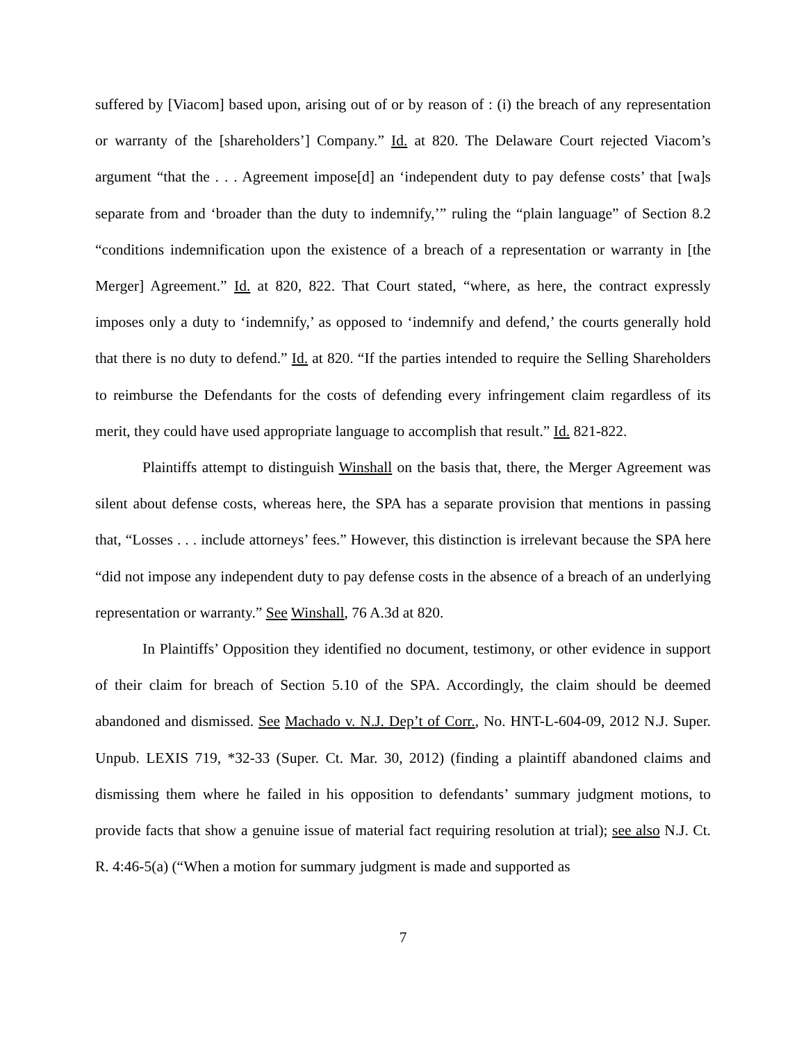suffered by [Viacom] based upon, arising out of or by reason of : (i) the breach of any representation or warranty of the [shareholders’] Company.” Id. at 820. The Delaware Court rejected Viacom’s argument “that the . . . Agreement impose[d] an ‘independent duty to pay defense costs’ that [wa]s separate from and ‘broader than the duty to indemnify,’” ruling the “plain language” of Section 8.2 “conditions indemnification upon the existence of a breach of a representation or warranty in [the Merger] Agreement.” Id. at 820, 822. That Court stated, “where, as here, the contract expressly imposes only a duty to ‘indemnify,’ as opposed to ‘indemnify and defend,’ the courts generally hold that there is no duty to defend.” Id. at 820. “If the parties intended to require the Selling Shareholders to reimburse the Defendants for the costs of defending every infringement claim regardless of its merit, they could have used appropriate language to accomplish that result.” Id. 821-822.
Plaintiffs attempt to distinguish Winshall on the basis that, there, the Merger Agreement was silent about defense costs, whereas here, the SPA has a separate provision that mentions in passing that, “Losses . . . include attorneys’ fees.” However, this distinction is irrelevant because the SPA here “did not impose any independent duty to pay defense costs in the absence of a breach of an underlying representation or warranty.” See Winshall, 76 A.3d at 820.
In Plaintiffs’ Opposition they identified no document, testimony, or other evidence in support of their claim for breach of Section 5.10 of the SPA. Accordingly, the claim should be deemed abandoned and dismissed. See Machado v. N.J. Dep’t of Corr., No. HNT-L-604-09, 2012 N.J. Super. Unpub. LEXIS 719, *32-33 (Super. Ct. Mar. 30, 2012) (finding a plaintiff abandoned claims and dismissing them where he failed in his opposition to defendants’ summary judgment motions, to provide facts that show a genuine issue of material fact requiring resolution at trial); see also N.J. Ct. R. 4:46-5(a) (“When a motion for summary judgment is made and supported as
7